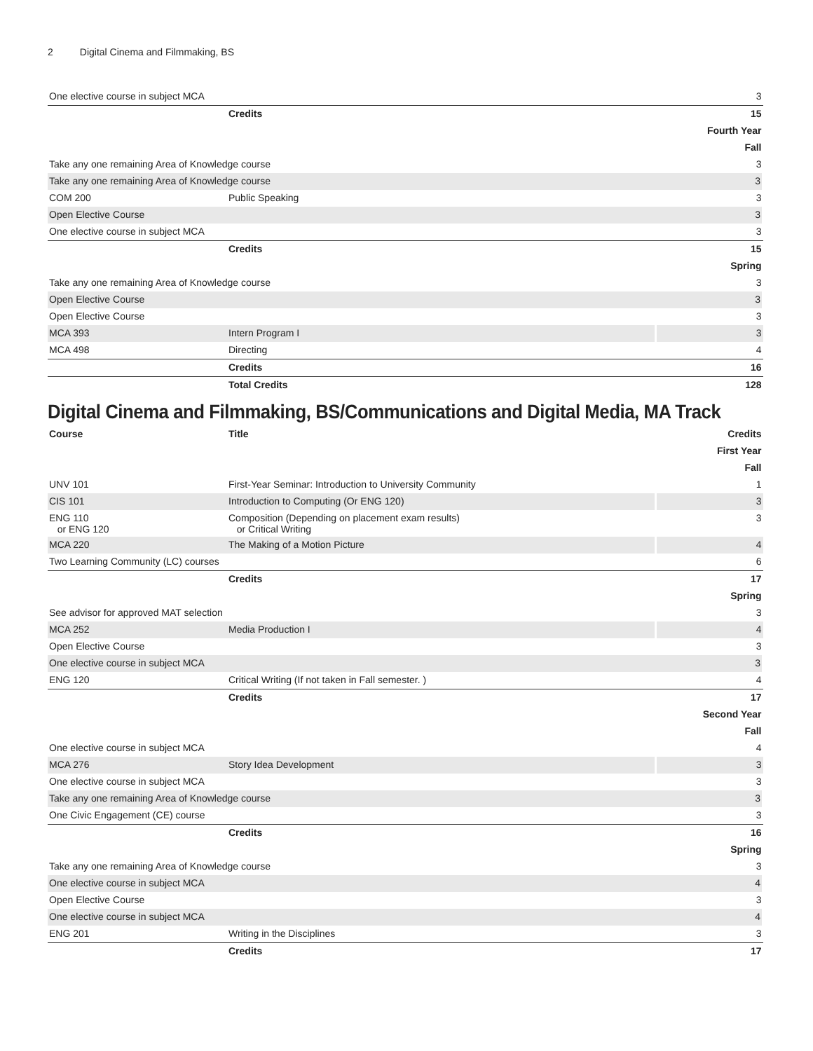2 Digital Cinema and Filmmaking, BS
| One elective course in subject MCA | | 3 |
| | Credits | 15 |
| Fourth Year | | |
| Fall | | |
| Take any one remaining Area of Knowledge course | | 3 |
| Take any one remaining Area of Knowledge course | | 3 |
| COM 200 | Public Speaking | 3 |
| Open Elective Course | | 3 |
| One elective course in subject MCA | | 3 |
| | Credits | 15 |
| Spring | | |
| Take any one remaining Area of Knowledge course | | 3 |
| Open Elective Course | | 3 |
| Open Elective Course | | 3 |
| MCA 393 | Intern Program I | 3 |
| MCA 498 | Directing | 4 |
| | Credits | 16 |
| | Total Credits | 128 |
Digital Cinema and Filmmaking, BS/Communications and Digital Media, MA Track
| Course | Title | Credits |
| --- | --- | --- |
| First Year | | |
| Fall | | |
| UNV 101 | First-Year Seminar: Introduction to University Community | 1 |
| CIS 101 | Introduction to Computing (Or ENG 120) | 3 |
| ENG 110 or ENG 120 | Composition (Depending on placement exam results) or Critical Writing | 3 |
| MCA 220 | The Making of a Motion Picture | 4 |
| Two Learning Community (LC) courses | | 6 |
| | Credits | 17 |
| Spring | | |
| See advisor for approved MAT selection | | 3 |
| MCA 252 | Media Production I | 4 |
| Open Elective Course | | 3 |
| One elective course in subject MCA | | 3 |
| ENG 120 | Critical Writing (If not taken in Fall semester. ) | 4 |
| | Credits | 17 |
| Second Year | | |
| Fall | | |
| One elective course in subject MCA | | 4 |
| MCA 276 | Story Idea Development | 3 |
| One elective course in subject MCA | | 3 |
| Take any one remaining Area of Knowledge course | | 3 |
| One Civic Engagement (CE) course | | 3 |
| | Credits | 16 |
| Spring | | |
| Take any one remaining Area of Knowledge course | | 3 |
| One elective course in subject MCA | | 4 |
| Open Elective Course | | 3 |
| One elective course in subject MCA | | 4 |
| ENG 201 | Writing in the Disciplines | 3 |
| | Credits | 17 |